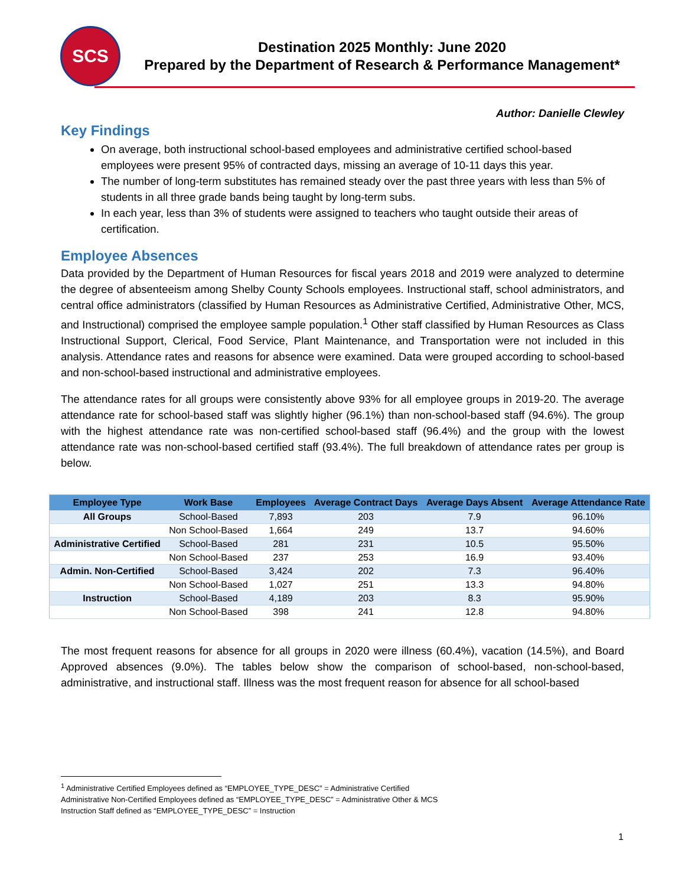SCS
Destination 2025 Monthly: June 2020
Prepared by the Department of Research & Performance Management*
Author: Danielle Clewley
Key Findings
On average, both instructional school-based employees and administrative certified school-based employees were present 95% of contracted days, missing an average of 10-11 days this year.
The number of long-term substitutes has remained steady over the past three years with less than 5% of students in all three grade bands being taught by long-term subs.
In each year, less than 3% of students were assigned to teachers who taught outside their areas of certification.
Employee Absences
Data provided by the Department of Human Resources for fiscal years 2018 and 2019 were analyzed to determine the degree of absenteeism among Shelby County Schools employees. Instructional staff, school administrators, and central office administrators (classified by Human Resources as Administrative Certified, Administrative Other, MCS, and Instructional) comprised the employee sample population.<sup>1</sup> Other staff classified by Human Resources as Class Instructional Support, Clerical, Food Service, Plant Maintenance, and Transportation were not included in this analysis. Attendance rates and reasons for absence were examined. Data were grouped according to school-based and non-school-based instructional and administrative employees.
The attendance rates for all groups were consistently above 93% for all employee groups in 2019-20. The average attendance rate for school-based staff was slightly higher (96.1%) than non-school-based staff (94.6%). The group with the highest attendance rate was non-certified school-based staff (96.4%) and the group with the lowest attendance rate was non-school-based certified staff (93.4%). The full breakdown of attendance rates per group is below.
| Employee Type | Work Base | Employees | Average Contract Days | Average Days Absent | Average Attendance Rate |
| --- | --- | --- | --- | --- | --- |
| All Groups | School-Based | 7,893 | 203 | 7.9 | 96.10% |
| | Non School-Based | 1,664 | 249 | 13.7 | 94.60% |
| Administrative Certified | School-Based | 281 | 231 | 10.5 | 95.50% |
| | Non School-Based | 237 | 253 | 16.9 | 93.40% |
| Admin. Non-Certified | School-Based | 3,424 | 202 | 7.3 | 96.40% |
| | Non School-Based | 1,027 | 251 | 13.3 | 94.80% |
| Instruction | School-Based | 4,189 | 203 | 8.3 | 95.90% |
| | Non School-Based | 398 | 241 | 12.8 | 94.80% |
The most frequent reasons for absence for all groups in 2020 were illness (60.4%), vacation (14.5%), and Board Approved absences (9.0%). The tables below show the comparison of school-based, non-school-based, administrative, and instructional staff. Illness was the most frequent reason for absence for all school-based
<sup>1</sup> Administrative Certified Employees defined as “EMPLOYEE_TYPE_DESC” = Administrative Certified
Administrative Non-Certified Employees defined as “EMPLOYEE_TYPE_DESC” = Administrative Other & MCS
Instruction Staff defined as “EMPLOYEE_TYPE_DESC” = Instruction
1